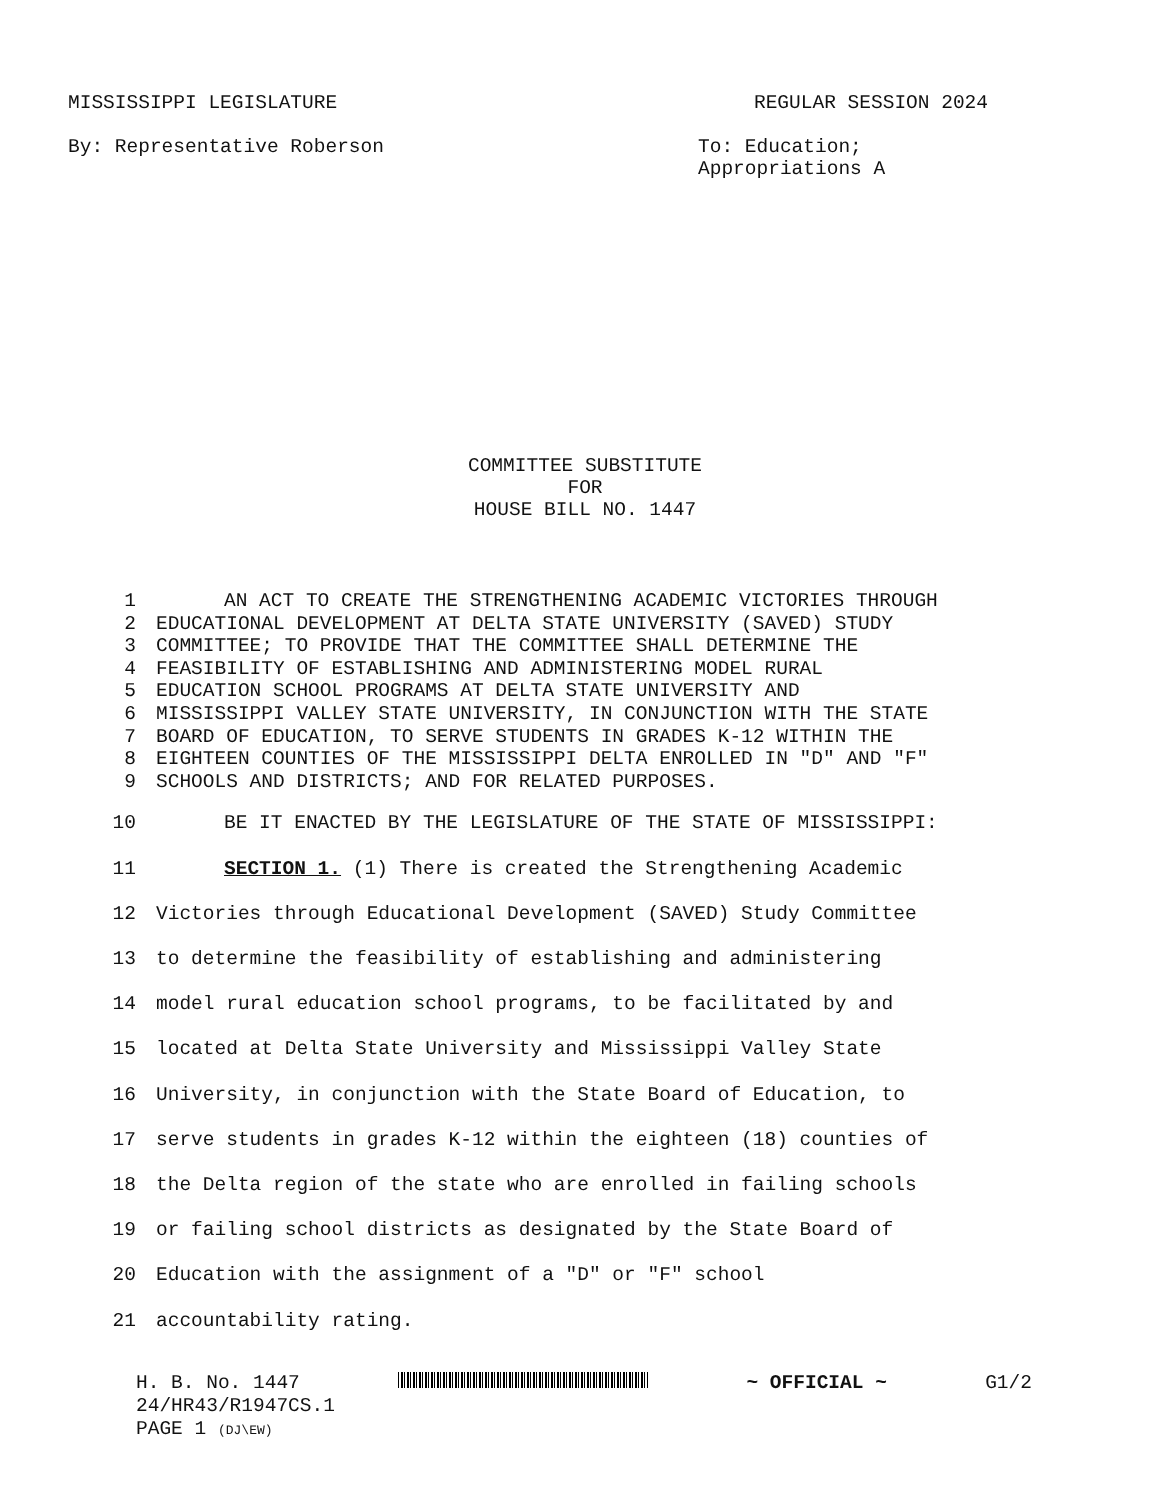MISSISSIPPI LEGISLATURE REGULAR SESSION 2024
By: Representative Roberson To: Education;
Appropriations A
COMMITTEE SUBSTITUTE
FOR
HOUSE BILL NO. 1447
1 AN ACT TO CREATE THE STRENGTHENING ACADEMIC VICTORIES THROUGH
2 EDUCATIONAL DEVELOPMENT AT DELTA STATE UNIVERSITY (SAVED) STUDY
3 COMMITTEE; TO PROVIDE THAT THE COMMITTEE SHALL DETERMINE THE
4 FEASIBILITY OF ESTABLISHING AND ADMINISTERING MODEL RURAL
5 EDUCATION SCHOOL PROGRAMS AT DELTA STATE UNIVERSITY AND
6 MISSISSIPPI VALLEY STATE UNIVERSITY, IN CONJUNCTION WITH THE STATE
7 BOARD OF EDUCATION, TO SERVE STUDENTS IN GRADES K-12 WITHIN THE
8 EIGHTEEN COUNTIES OF THE MISSISSIPPI DELTA ENROLLED IN "D" AND "F"
9 SCHOOLS AND DISTRICTS; AND FOR RELATED PURPOSES.
10 BE IT ENACTED BY THE LEGISLATURE OF THE STATE OF MISSISSIPPI:
11 SECTION 1. (1) There is created the Strengthening Academic
12 Victories through Educational Development (SAVED) Study Committee
13 to determine the feasibility of establishing and administering
14 model rural education school programs, to be facilitated by and
15 located at Delta State University and Mississippi Valley State
16 University, in conjunction with the State Board of Education, to
17 serve students in grades K-12 within the eighteen (18) counties of
18 the Delta region of the state who are enrolled in failing schools
19 or failing school districts as designated by the State Board of
20 Education with the assignment of a "D" or "F" school
21 accountability rating.
H. B. No. 1447 ~ OFFICIAL ~ G1/2
24/HR43/R1947CS.1
PAGE 1 (DJ\EW)